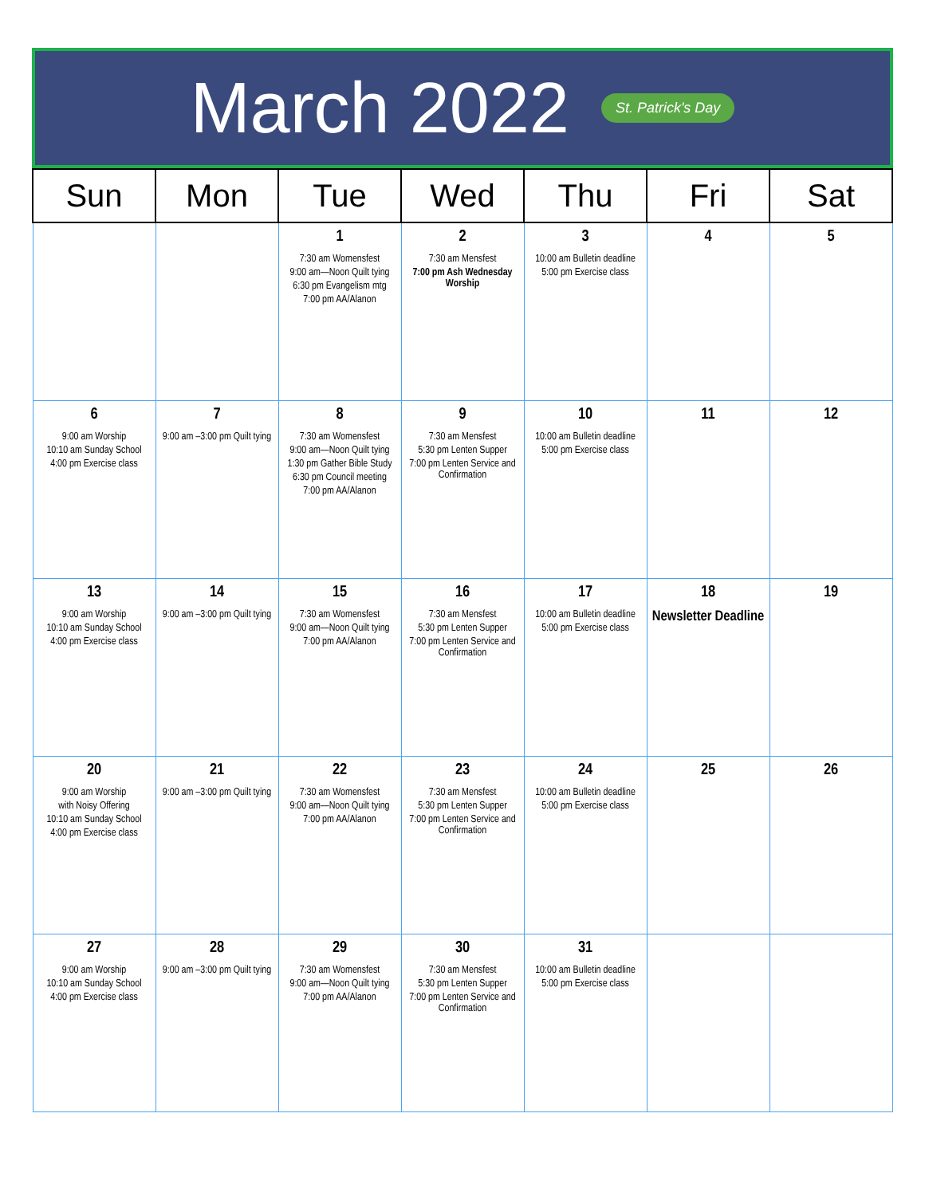March 2022 St. Patrick's Day
| Sun | Mon | Tue | Wed | Thu | Fri | Sat |
| --- | --- | --- | --- | --- | --- | --- |
| | | 1 7:30 am Womensfest 9:00 am—Noon Quilt tying 6:30 pm Evangelism mtg 7:00 pm AA/Alanon | 2 7:30 am Mensfest 7:00 pm Ash Wednesday Worship | 3 10:00 am Bulletin deadline 5:00 pm Exercise class | 4 | 5 |
| 6 9:00 am Worship 10:10 am Sunday School 4:00 pm Exercise class | 7 9:00 am –3:00 pm Quilt tying | 8 7:30 am Womensfest 9:00 am—Noon Quilt tying 1:30 pm Gather Bible Study 6:30 pm Council meeting 7:00 pm AA/Alanon | 9 7:30 am Mensfest 5:30 pm Lenten Supper 7:00 pm Lenten Service and Confirmation | 10 10:00 am Bulletin deadline 5:00 pm Exercise class | 11 | 12 |
| 13 9:00 am Worship 10:10 am Sunday School 4:00 pm Exercise class | 14 9:00 am –3:00 pm Quilt tying | 15 7:30 am Womensfest 9:00 am—Noon Quilt tying 7:00 pm AA/Alanon | 16 7:30 am Mensfest 5:30 pm Lenten Supper 7:00 pm Lenten Service and Confirmation | 17 10:00 am Bulletin deadline 5:00 pm Exercise class | 18 Newsletter Deadline | 19 |
| 20 9:00 am Worship with Noisy Offering 10:10 am Sunday School 4:00 pm Exercise class | 21 9:00 am –3:00 pm Quilt tying | 22 7:30 am Womensfest 9:00 am—Noon Quilt tying 7:00 pm AA/Alanon | 23 7:30 am Mensfest 5:30 pm Lenten Supper 7:00 pm Lenten Service and Confirmation | 24 10:00 am Bulletin deadline 5:00 pm Exercise class | 25 | 26 |
| 27 9:00 am Worship 10:10 am Sunday School 4:00 pm Exercise class | 28 9:00 am –3:00 pm Quilt tying | 29 7:30 am Womensfest 9:00 am—Noon Quilt tying 7:00 pm AA/Alanon | 30 7:30 am Mensfest 5:30 pm Lenten Supper 7:00 pm Lenten Service and Confirmation | 31 10:00 am Bulletin deadline 5:00 pm Exercise class | | |